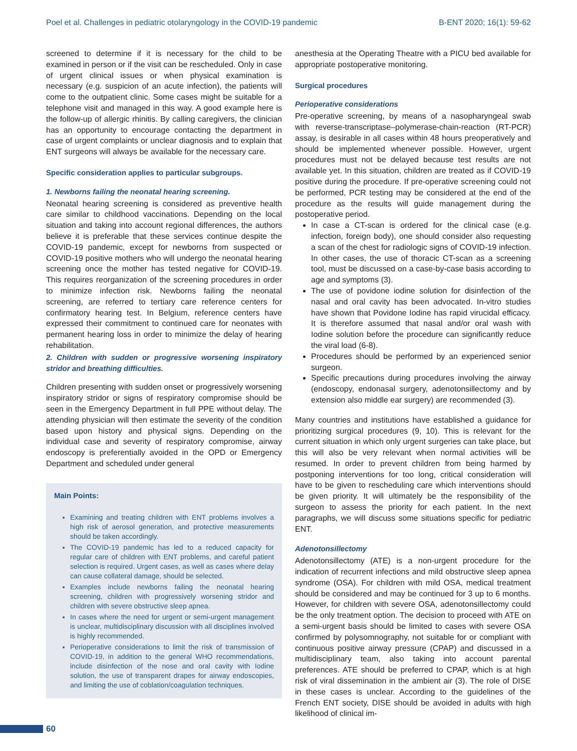Poel et al. Challenges in pediatric otolaryngology in the COVID-19 pandemic B-ENT 2020; 16(1): 59-62
screened to determine if it is necessary for the child to be examined in person or if the visit can be rescheduled. Only in case of urgent clinical issues or when physical examination is necessary (e.g. suspicion of an acute infection), the patients will come to the outpatient clinic. Some cases might be suitable for a telephone visit and managed in this way. A good example here is the follow-up of allergic rhinitis. By calling caregivers, the clinician has an opportunity to encourage contacting the department in case of urgent complaints or unclear diagnosis and to explain that ENT surgeons will always be available for the necessary care.
Specific consideration applies to particular subgroups.
1. Newborns failing the neonatal hearing screening.
Neonatal hearing screening is considered as preventive health care similar to childhood vaccinations. Depending on the local situation and taking into account regional differences, the authors believe it is preferable that these services continue despite the COVID-19 pandemic, except for newborns from suspected or COVID-19 positive mothers who will undergo the neonatal hearing screening once the mother has tested negative for COVID-19. This requires reorganization of the screening procedures in order to minimize infection risk. Newborns failing the neonatal screening, are referred to tertiary care reference centers for confirmatory hearing test. In Belgium, reference centers have expressed their commitment to continued care for neonates with permanent hearing loss in order to minimize the delay of hearing rehabilitation.
2. Children with sudden or progressive worsening inspiratory stridor and breathing difficulties.
Children presenting with sudden onset or progressively worsening inspiratory stridor or signs of respiratory compromise should be seen in the Emergency Department in full PPE without delay. The attending physician will then estimate the severity of the condition based upon history and physical signs. Depending on the individual case and severity of respiratory compromise, airway endoscopy is preferentially avoided in the OPD or Emergency Department and scheduled under general
Main Points:
Examining and treating children with ENT problems involves a high risk of aerosol generation, and protective measurements should be taken accordingly.
The COVID-19 pandemic has led to a reduced capacity for regular care of children with ENT problems, and careful patient selection is required. Urgent cases, as well as cases where delay can cause collateral damage, should be selected.
Examples include newborns failing the neonatal hearing screening, children with progressively worsening stridor and children with severe obstructive sleep apnea.
In cases where the need for urgent or semi-urgent management is unclear, multidisciplinary discussion with all disciplines involved is highly recommended.
Perioperative considerations to limit the risk of transmission of COVID-19, in addition to the general WHO recommendations, include disinfection of the nose and oral cavity with Iodine solution, the use of transparent drapes for airway endoscopies, and limiting the use of coblation/coagulation techniques.
anesthesia at the Operating Theatre with a PICU bed available for appropriate postoperative monitoring.
Surgical procedures
Perioperative considerations
Pre-operative screening, by means of a nasopharyngeal swab with reverse-transcriptase–polymerase-chain-reaction (RT-PCR) assay, is desirable in all cases within 48 hours preoperatively and should be implemented whenever possible. However, urgent procedures must not be delayed because test results are not available yet. In this situation, children are treated as if COVID-19 positive during the procedure. If pre-operative screening could not be performed, PCR testing may be considered at the end of the procedure as the results will guide management during the postoperative period.
In case a CT-scan is ordered for the clinical case (e.g. infection, foreign body), one should consider also requesting a scan of the chest for radiologic signs of COVID-19 infection. In other cases, the use of thoracic CT-scan as a screening tool, must be discussed on a case-by-case basis according to age and symptoms (3).
The use of povidone iodine solution for disinfection of the nasal and oral cavity has been advocated. In-vitro studies have shown that Povidone Iodine has rapid virucidal efficacy. It is therefore assumed that nasal and/or oral wash with Iodine solution before the procedure can significantly reduce the viral load (6-8).
Procedures should be performed by an experienced senior surgeon.
Specific precautions during procedures involving the airway (endoscopy, endonasal surgery, adenotonsillectomy and by extension also middle ear surgery) are recommended (3).
Many countries and institutions have established a guidance for prioritizing surgical procedures (9, 10). This is relevant for the current situation in which only urgent surgeries can take place, but this will also be very relevant when normal activities will be resumed. In order to prevent children from being harmed by postponing interventions for too long, critical consideration will have to be given to rescheduling care which interventions should be given priority. It will ultimately be the responsibility of the surgeon to assess the priority for each patient. In the next paragraphs, we will discuss some situations specific for pediatric ENT.
Adenotonsillectomy
Adenotonsillectomy (ATE) is a non-urgent procedure for the indication of recurrent infections and mild obstructive sleep apnea syndrome (OSA). For children with mild OSA, medical treatment should be considered and may be continued for 3 up to 6 months. However, for children with severe OSA, adenotonsillectomy could be the only treatment option. The decision to proceed with ATE on a semi-urgent basis should be limited to cases with severe OSA confirmed by polysomnography, not suitable for or compliant with continuous positive airway pressure (CPAP) and discussed in a multidisciplinary team, also taking into account parental preferences. ATE should be preferred to CPAP, which is at high risk of viral dissemination in the ambient air (3). The role of DISE in these cases is unclear. According to the guidelines of the French ENT society, DISE should be avoided in adults with high likelihood of clinical im-
60